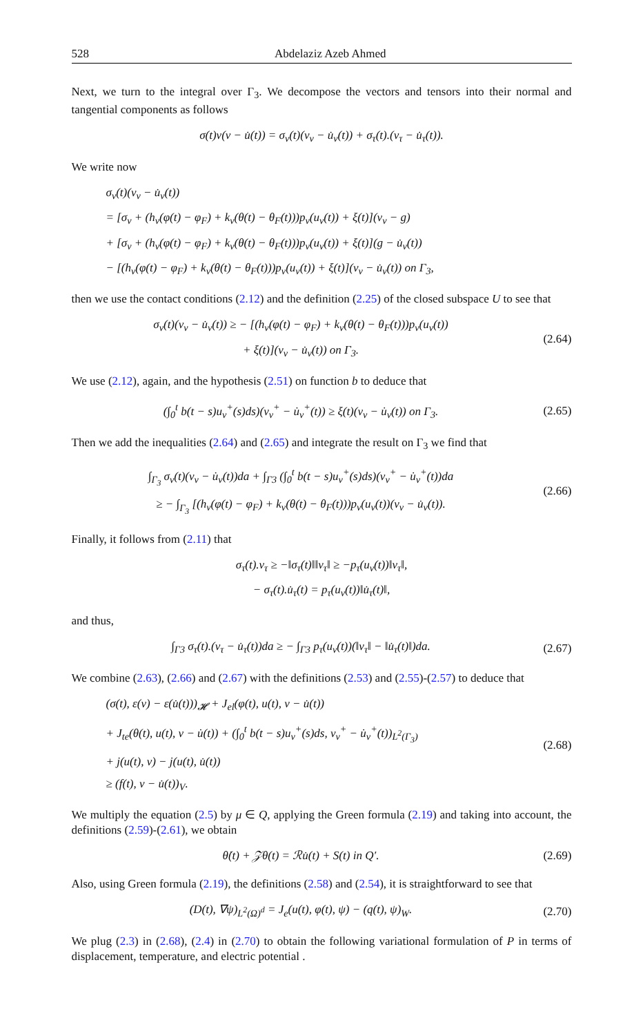528 Abdelaziz Azeb Ahmed
Next, we turn to the integral over Γ<sub>3</sub>. We decompose the vectors and tensors into their normal and tangential components as follows
σ(t)ν(v − u̇(t)) = σ<sub>ν</sub>(t)(v<sub>ν</sub> − u̇<sub>ν</sub>(t)) + σ<sub>τ</sub>(t).(v<sub>τ</sub> − u̇<sub>τ</sub>(t)).
We write now
σ<sub>ν</sub>(t)(v<sub>ν</sub> − u̇<sub>ν</sub>(t))
= [σ<sub>ν</sub> + (h<sub>ν</sub>(φ(t) − φ<sub>F</sub>) + k<sub>ν</sub>(θ(t) − θ<sub>F</sub>(t)))p<sub>ν</sub>(u<sub>ν</sub>(t)) + ξ(t)](v<sub>ν</sub> − g)
+ [σ<sub>ν</sub> + (h<sub>ν</sub>(φ(t) − φ<sub>F</sub>) + k<sub>ν</sub>(θ(t) − θ<sub>F</sub>(t)))p<sub>ν</sub>(u<sub>ν</sub>(t)) + ξ(t)](g − u̇<sub>ν</sub>(t))
− [(h<sub>ν</sub>(φ(t) − φ<sub>F</sub>) + k<sub>ν</sub>(θ(t) − θ<sub>F</sub>(t)))p<sub>ν</sub>(u<sub>ν</sub>(t)) + ξ(t)](v<sub>ν</sub> − u̇<sub>ν</sub>(t)) on Γ<sub>3</sub>,
then we use the contact conditions (2.12) and the definition (2.25) of the closed subspace U to see that
σ<sub>ν</sub>(t)(v<sub>ν</sub> − u̇<sub>ν</sub>(t)) ≥ − [(h<sub>ν</sub>(φ(t) − φ<sub>F</sub>) + k<sub>ν</sub>(θ(t) − θ<sub>F</sub>(t)))p<sub>ν</sub>(u<sub>ν</sub>(t))
+ ξ(t)](v<sub>ν</sub> − u̇<sub>ν</sub>(t)) on Γ<sub>3</sub>.
(2.64)
We use (2.12), again, and the hypothesis (2.51) on function b to deduce that
(∫<sub>0</sub><sup>t</sup> b(t − s)u<sub>ν</sub><sup>+</sup>(s)ds)(v<sub>ν</sub><sup>+</sup> − u̇<sub>ν</sub><sup>+</sup>(t)) ≥ ξ(t)(v<sub>ν</sub> − u̇<sub>ν</sub>(t)) on Γ<sub>3</sub>.
(2.65)
Then we add the inequalities (2.64) and (2.65) and integrate the result on Γ<sub>3</sub> we find that
∫<sub>Γ<sub>3</sub></sub> σ<sub>ν</sub>(t)(v<sub>ν</sub> − u̇<sub>ν</sub>(t))da + ∫<sub>Γ3</sub> (∫<sub>0</sub><sup>t</sup> b(t − s)u<sub>ν</sub><sup>+</sup>(s)ds)(v<sub>ν</sub><sup>+</sup> − u̇<sub>ν</sub><sup>+</sup>(t))da
≥ − ∫<sub>Γ<sub>3</sub></sub> [(h<sub>ν</sub>(φ(t) − φ<sub>F</sub>) + k<sub>ν</sub>(θ(t) − θ<sub>F</sub>(t)))p<sub>ν</sub>(u<sub>ν</sub>(t))(v<sub>ν</sub> − u̇<sub>ν</sub>(t)).
(2.66)
Finally, it follows from (2.11) that
σ<sub>τ</sub>(t).v<sub>τ</sub> ≥ −‖σ<sub>τ</sub>(t)‖‖v<sub>τ</sub>‖ ≥ −p<sub>τ</sub>(u<sub>ν</sub>(t))‖v<sub>τ</sub>‖,
− σ<sub>τ</sub>(t).u̇<sub>τ</sub>(t) = p<sub>τ</sub>(u<sub>ν</sub>(t))‖u̇<sub>τ</sub>(t)‖,
and thus,
∫<sub>Γ3</sub> σ<sub>τ</sub>(t).(v<sub>τ</sub> − u̇<sub>τ</sub>(t))da ≥ − ∫<sub>Γ3</sub> p<sub>τ</sub>(u<sub>ν</sub>(t))(‖v<sub>τ</sub>‖ − ‖u̇<sub>τ</sub>(t)‖)da.
(2.67)
We combine (2.63), (2.66) and (2.67) with the definitions (2.53) and (2.55)-(2.57) to deduce that
(σ(t), ε(v) − ε(u̇(t)))<sub>𝓗</sub> + J<sub>el</sub>(φ(t), u(t), v − u̇(t))
+ J<sub>te</sub>(θ(t), u(t), v − u̇(t)) + (∫<sub>0</sub><sup>t</sup> b(t − s)u<sub>ν</sub><sup>+</sup>(s)ds, v<sub>ν</sub><sup>+</sup> − u̇<sub>ν</sub><sup>+</sup>(t))<sub>L<sup>2</sup>(Γ<sub>3</sub>)</sub>
+ j(u(t), v) − j(u(t), u̇(t))
≥ (f(t), v − u̇(t))<sub>V</sub>.
(2.68)
We multiply the equation (2.5) by μ ∈ Q, applying the Green formula (2.19) and taking into account, the definitions (2.59)-(2.61), we obtain
θ̇(t) + 𝒵θ(t) = ℛu̇(t) + S(t) in Q′.
(2.69)
Also, using Green formula (2.19), the definitions (2.58) and (2.54), it is straightforward to see that
(D(t), ∇ψ)<sub>L<sup>2</sup>(Ω)<sup>d</sup></sub> = J<sub>e</sub>(u(t), φ(t), ψ) − (q(t), ψ)<sub>W</sub>.
(2.70)
We plug (2.3) in (2.68), (2.4) in (2.70) to obtain the following variational formulation of P in terms of displacement, temperature, and electric potential .